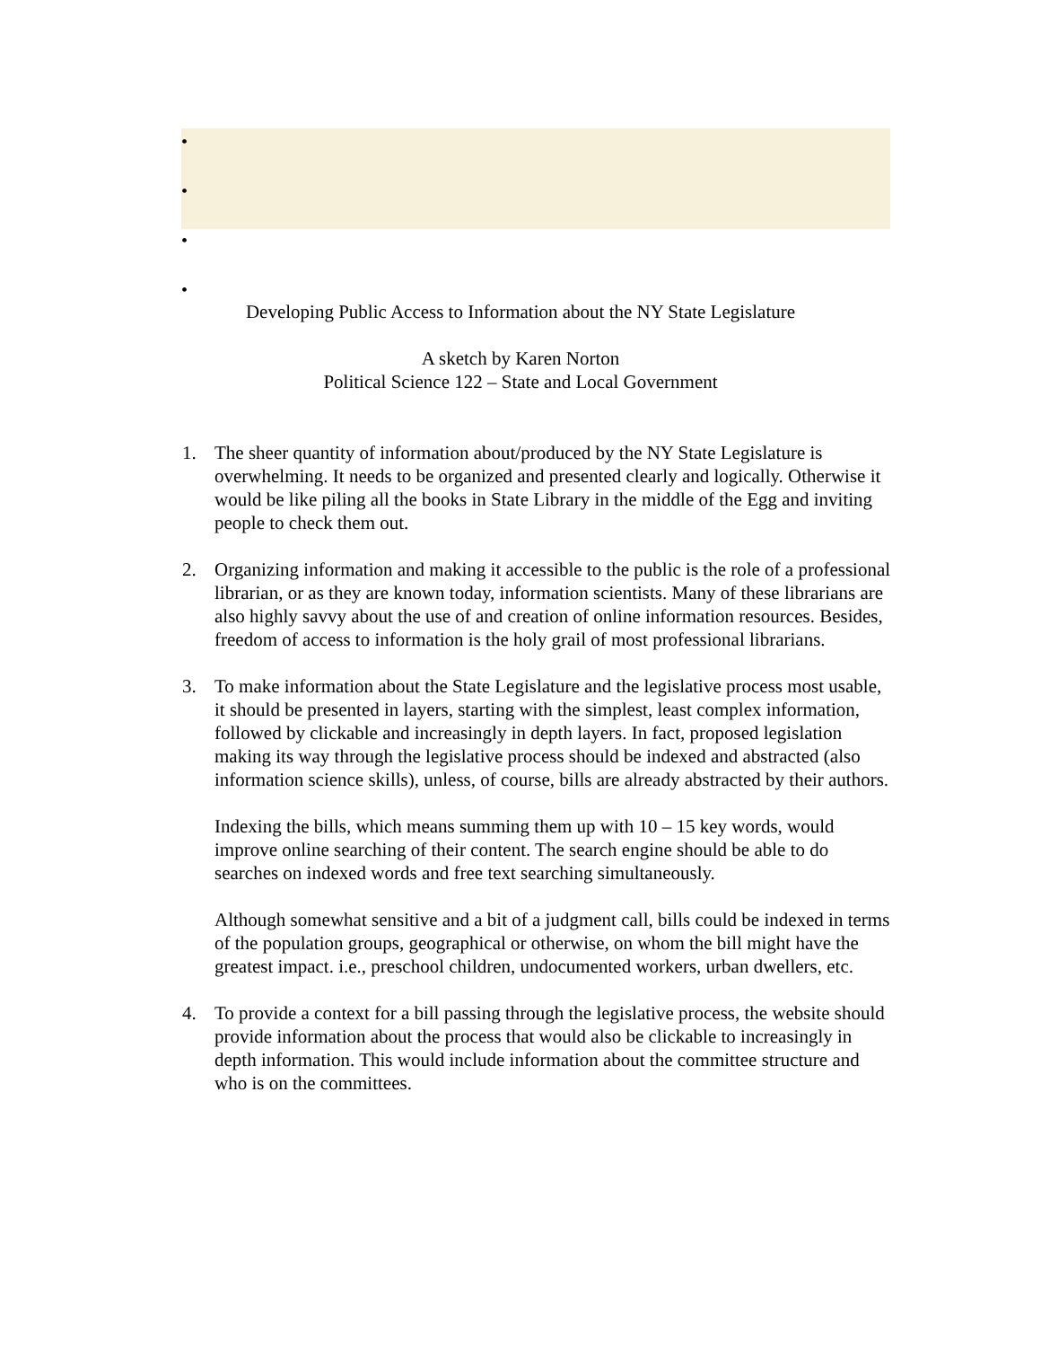•
•
•
•
Developing Public Access to Information about the NY State Legislature
A sketch by Karen Norton
Political Science 122 – State and Local Government
1. The sheer quantity of information about/produced by the NY State Legislature is overwhelming. It needs to be organized and presented clearly and logically. Otherwise it would be like piling all the books in State Library in the middle of the Egg and inviting people to check them out.
2. Organizing information and making it accessible to the public is the role of a professional librarian, or as they are known today, information scientists. Many of these librarians are also highly savvy about the use of and creation of online information resources. Besides, freedom of access to information is the holy grail of most professional librarians.
3. To make information about the State Legislature and the legislative process most usable, it should be presented in layers, starting with the simplest, least complex information, followed by clickable and increasingly in depth layers. In fact, proposed legislation making its way through the legislative process should be indexed and abstracted (also information science skills), unless, of course, bills are already abstracted by their authors.
Indexing the bills, which means summing them up with 10 – 15 key words, would improve online searching of their content. The search engine should be able to do searches on indexed words and free text searching simultaneously.
Although somewhat sensitive and a bit of a judgment call, bills could be indexed in terms of the population groups, geographical or otherwise, on whom the bill might have the greatest impact. i.e., preschool children, undocumented workers, urban dwellers, etc.
4. To provide a context for a bill passing through the legislative process, the website should provide information about the process that would also be clickable to increasingly in depth information. This would include information about the committee structure and who is on the committees.